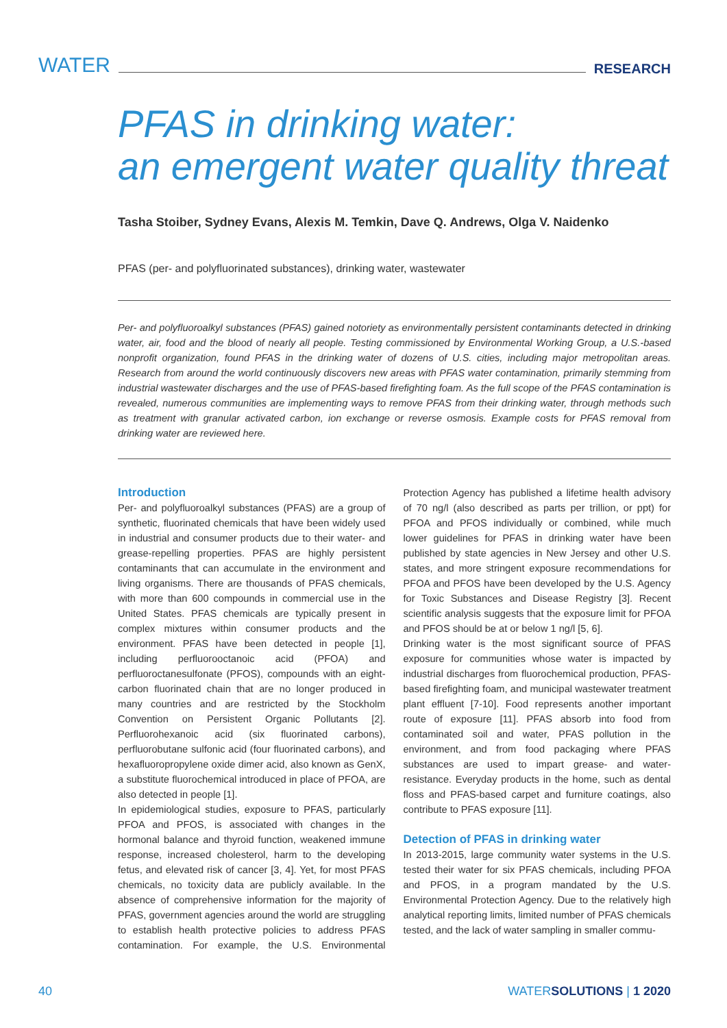WATER RESEARCH
PFAS in drinking water:
an emergent water quality threat
Tasha Stoiber, Sydney Evans, Alexis M. Temkin, Dave Q. Andrews, Olga V. Naidenko
PFAS (per- and polyfluorinated substances), drinking water, wastewater
Per- and polyfluoroalkyl substances (PFAS) gained notoriety as environmentally persistent contaminants detected in drinking water, air, food and the blood of nearly all people. Testing commissioned by Environmental Working Group, a U.S.-based nonprofit organization, found PFAS in the drinking water of dozens of U.S. cities, including major metropolitan areas. Research from around the world continuously discovers new areas with PFAS water contamination, primarily stemming from industrial wastewater discharges and the use of PFAS-based firefighting foam. As the full scope of the PFAS contamination is revealed, numerous communities are implementing ways to remove PFAS from their drinking water, through methods such as treatment with granular activated carbon, ion exchange or reverse osmosis. Example costs for PFAS removal from drinking water are reviewed here.
Introduction
Per- and polyfluoroalkyl substances (PFAS) are a group of synthetic, fluorinated chemicals that have been widely used in industrial and consumer products due to their water- and grease-repelling properties. PFAS are highly persistent contaminants that can accumulate in the environment and living organisms. There are thousands of PFAS chemicals, with more than 600 compounds in commercial use in the United States. PFAS chemicals are typically present in complex mixtures within consumer products and the environment. PFAS have been detected in people [1], including perfluorooctanoic acid (PFOA) and perfluoroctanesulfonate (PFOS), compounds with an eight-carbon fluorinated chain that are no longer produced in many countries and are restricted by the Stockholm Convention on Persistent Organic Pollutants [2]. Perfluorohexanoic acid (six fluorinated carbons), perfluorobutane sulfonic acid (four fluorinated carbons), and hexafluoropropylene oxide dimer acid, also known as GenX, a substitute fluorochemical introduced in place of PFOA, are also detected in people [1].
In epidemiological studies, exposure to PFAS, particularly PFOA and PFOS, is associated with changes in the hormonal balance and thyroid function, weakened immune response, increased cholesterol, harm to the developing fetus, and elevated risk of cancer [3, 4]. Yet, for most PFAS chemicals, no toxicity data are publicly available. In the absence of comprehensive information for the majority of PFAS, government agencies around the world are struggling to establish health protective policies to address PFAS contamination. For example, the U.S. Environmental Protection Agency has published a lifetime health advisory of 70 ng/l (also described as parts per trillion, or ppt) for PFOA and PFOS individually or combined, while much lower guidelines for PFAS in drinking water have been published by state agencies in New Jersey and other U.S. states, and more stringent exposure recommendations for PFOA and PFOS have been developed by the U.S. Agency for Toxic Substances and Disease Registry [3]. Recent scientific analysis suggests that the exposure limit for PFOA and PFOS should be at or below 1 ng/l [5, 6].
Drinking water is the most significant source of PFAS exposure for communities whose water is impacted by industrial discharges from fluorochemical production, PFAS-based firefighting foam, and municipal wastewater treatment plant effluent [7-10]. Food represents another important route of exposure [11]. PFAS absorb into food from contaminated soil and water, PFAS pollution in the environment, and from food packaging where PFAS substances are used to impart grease- and water-resistance. Everyday products in the home, such as dental floss and PFAS-based carpet and furniture coatings, also contribute to PFAS exposure [11].
Detection of PFAS in drinking water
In 2013-2015, large community water systems in the U.S. tested their water for six PFAS chemicals, including PFOA and PFOS, in a program mandated by the U.S. Environmental Protection Agency. Due to the relatively high analytical reporting limits, limited number of PFAS chemicals tested, and the lack of water sampling in smaller commu-
40 WATERSOLUTIONS | 1 2020